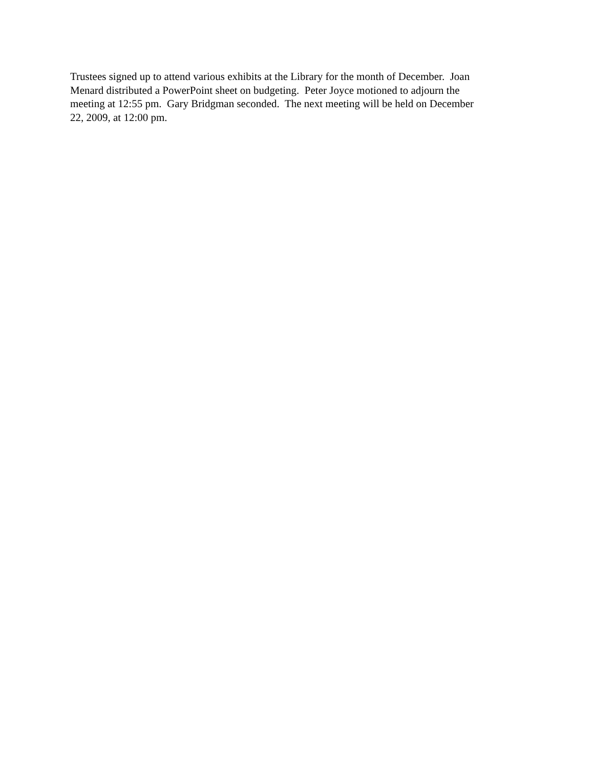Trustees signed up to attend various exhibits at the Library for the month of December. Joan Menard distributed a PowerPoint sheet on budgeting. Peter Joyce motioned to adjourn the meeting at 12:55 pm. Gary Bridgman seconded. The next meeting will be held on December 22, 2009, at 12:00 pm.